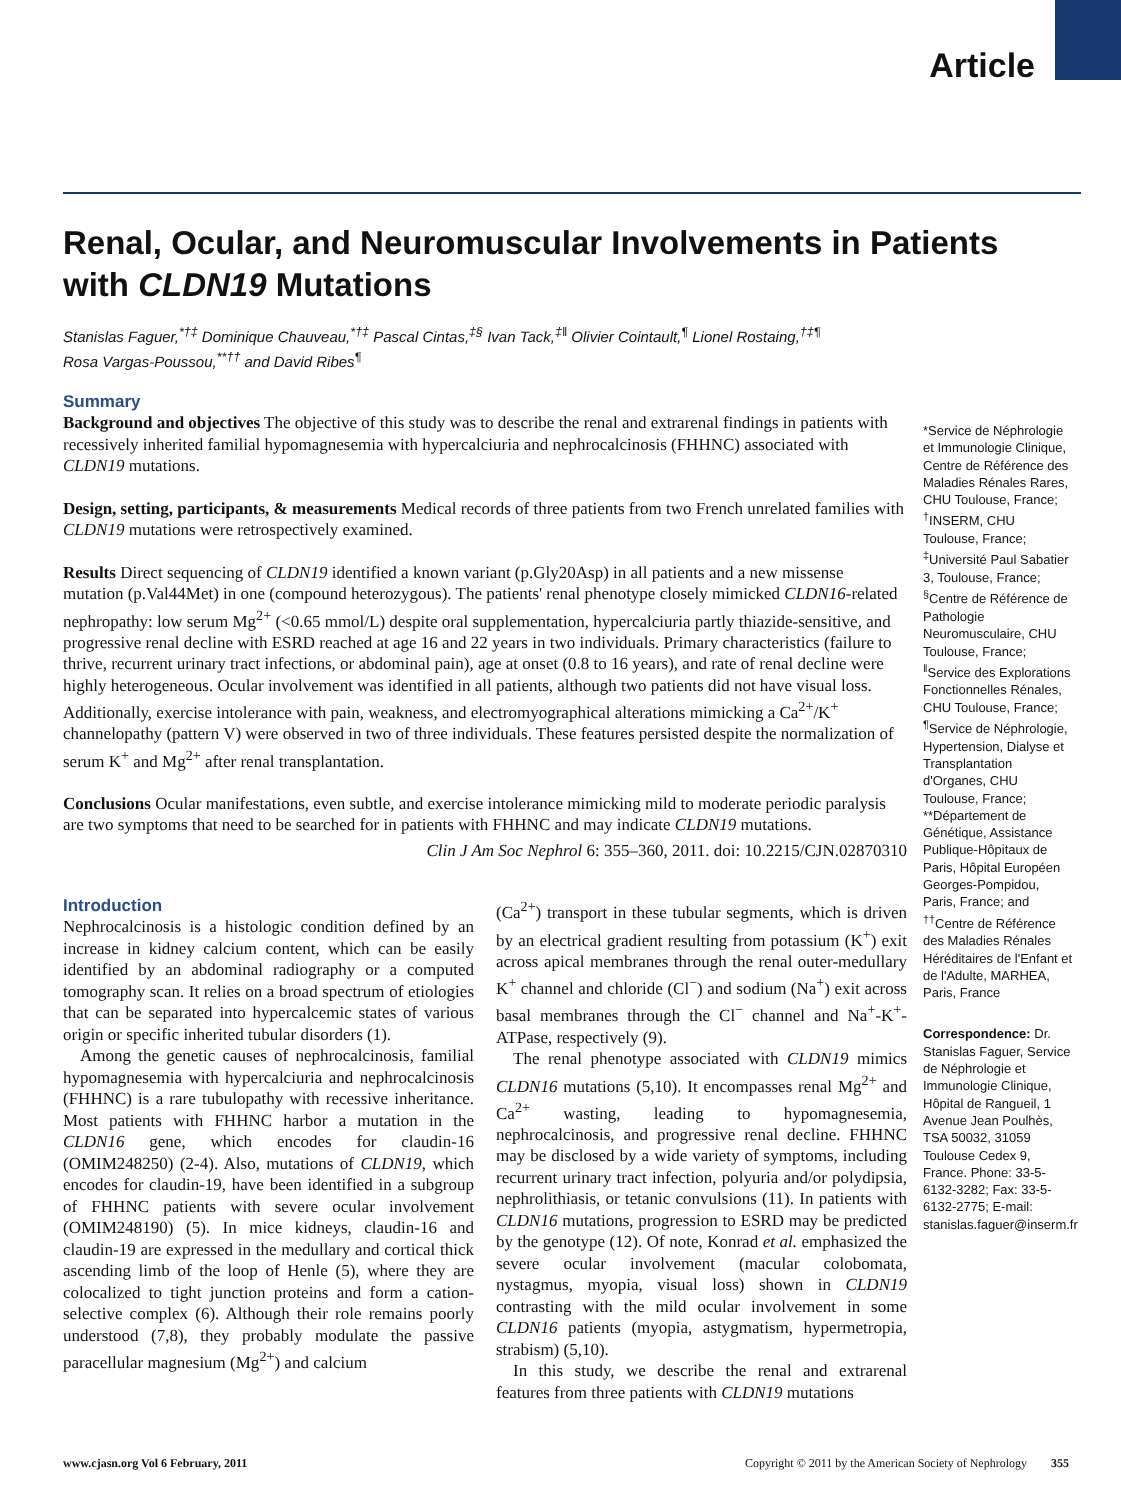Article
Renal, Ocular, and Neuromuscular Involvements in Patients with CLDN19 Mutations
Stanislas Faguer,<sup>*†‡</sup> Dominique Chauveau,<sup>*†‡</sup> Pascal Cintas,<sup>‡§</sup> Ivan Tack,<sup>‡‖</sup> Olivier Cointault,<sup>¶</sup> Lionel Rostaing,<sup>†‡¶</sup>
Rosa Vargas-Poussou,<sup>**††</sup> and David Ribes<sup>¶</sup>
Summary
Background and objectives The objective of this study was to describe the renal and extrarenal findings in patients with recessively inherited familial hypomagnesemia with hypercalciuria and nephrocalcinosis (FHHNC) associated with CLDN19 mutations.
Design, setting, participants, & measurements Medical records of three patients from two French unrelated families with CLDN19 mutations were retrospectively examined.
Results Direct sequencing of CLDN19 identified a known variant (p.Gly20Asp) in all patients and a new missense mutation (p.Val44Met) in one (compound heterozygous). The patients' renal phenotype closely mimicked CLDN16-related nephropathy: low serum Mg<sup>2+</sup> (<0.65 mmol/L) despite oral supplementation, hypercalciuria partly thiazide-sensitive, and progressive renal decline with ESRD reached at age 16 and 22 years in two individuals. Primary characteristics (failure to thrive, recurrent urinary tract infections, or abdominal pain), age at onset (0.8 to 16 years), and rate of renal decline were highly heterogeneous. Ocular involvement was identified in all patients, although two patients did not have visual loss. Additionally, exercise intolerance with pain, weakness, and electromyographical alterations mimicking a Ca<sup>2+</sup>/K<sup>+</sup> channelopathy (pattern V) were observed in two of three individuals. These features persisted despite the normalization of serum K<sup>+</sup> and Mg<sup>2+</sup> after renal transplantation.
Conclusions Ocular manifestations, even subtle, and exercise intolerance mimicking mild to moderate periodic paralysis are two symptoms that need to be searched for in patients with FHHNC and may indicate CLDN19 mutations.
Clin J Am Soc Nephrol 6: 355–360, 2011. doi: 10.2215/CJN.02870310
Introduction
Nephrocalcinosis is a histologic condition defined by an increase in kidney calcium content, which can be easily identified by an abdominal radiography or a computed tomography scan. It relies on a broad spectrum of etiologies that can be separated into hypercalcemic states of various origin or specific inherited tubular disorders (1).
Among the genetic causes of nephrocalcinosis, familial hypomagnesemia with hypercalciuria and nephrocalcinosis (FHHNC) is a rare tubulopathy with recessive inheritance. Most patients with FHHNC harbor a mutation in the CLDN16 gene, which encodes for claudin-16 (OMIM248250) (2-4). Also, mutations of CLDN19, which encodes for claudin-19, have been identified in a subgroup of FHHNC patients with severe ocular involvement (OMIM248190) (5). In mice kidneys, claudin-16 and claudin-19 are expressed in the medullary and cortical thick ascending limb of the loop of Henle (5), where they are colocalized to tight junction proteins and form a cation-selective complex (6). Although their role remains poorly understood (7,8), they probably modulate the passive paracellular magnesium (Mg<sup>2+</sup>) and calcium
(Ca<sup>2+</sup>) transport in these tubular segments, which is driven by an electrical gradient resulting from potassium (K<sup>+</sup>) exit across apical membranes through the renal outer-medullary K<sup>+</sup> channel and chloride (Cl<sup>−</sup>) and sodium (Na<sup>+</sup>) exit across basal membranes through the Cl<sup>−</sup> channel and Na<sup>+</sup>-K<sup>+</sup>-ATPase, respectively (9).
The renal phenotype associated with CLDN19 mimics CLDN16 mutations (5,10). It encompasses renal Mg<sup>2+</sup> and Ca<sup>2+</sup> wasting, leading to hypomagnesemia, nephrocalcinosis, and progressive renal decline. FHHNC may be disclosed by a wide variety of symptoms, including recurrent urinary tract infection, polyuria and/or polydipsia, nephrolithiasis, or tetanic convulsions (11). In patients with CLDN16 mutations, progression to ESRD may be predicted by the genotype (12). Of note, Konrad et al. emphasized the severe ocular involvement (macular colobomata, nystagmus, myopia, visual loss) shown in CLDN19 contrasting with the mild ocular involvement in some CLDN16 patients (myopia, astygmatism, hypermetropia, strabism) (5,10).
In this study, we describe the renal and extrarenal features from three patients with CLDN19 mutations
*Service de Néphrologie et Immunologie Clinique, Centre de Référence des Maladies Rénales Rares, CHU Toulouse, France; <sup>†</sup>INSERM, CHU Toulouse, France; <sup>‡</sup>Université Paul Sabatier 3, Toulouse, France; <sup>§</sup>Centre de Référence de Pathologie Neuromusculaire, CHU Toulouse, France; <sup>‖</sup>Service des Explorations Fonctionnelles Rénales, CHU Toulouse, France; <sup>¶</sup>Service de Néphrologie, Hypertension, Dialyse et Transplantation d'Organes, CHU Toulouse, France; **Département de Génétique, Assistance Publique-Hôpitaux de Paris, Hôpital Européen Georges-Pompidou, Paris, France; and <sup>††</sup>Centre de Référence des Maladies Rénales Héréditaires de l'Enfant et de l'Adulte, MARHEA, Paris, France
Correspondence: Dr. Stanislas Faguer, Service de Néphrologie et Immunologie Clinique, Hôpital de Rangueil, 1 Avenue Jean Poulhès, TSA 50032, 31059 Toulouse Cedex 9, France. Phone: 33-5-6132-3282; Fax: 33-5-6132-2775; E-mail: stanislas.faguer@inserm.fr
www.cjasn.org Vol 6 February, 2011 Copyright © 2011 by the American Society of Nephrology 355